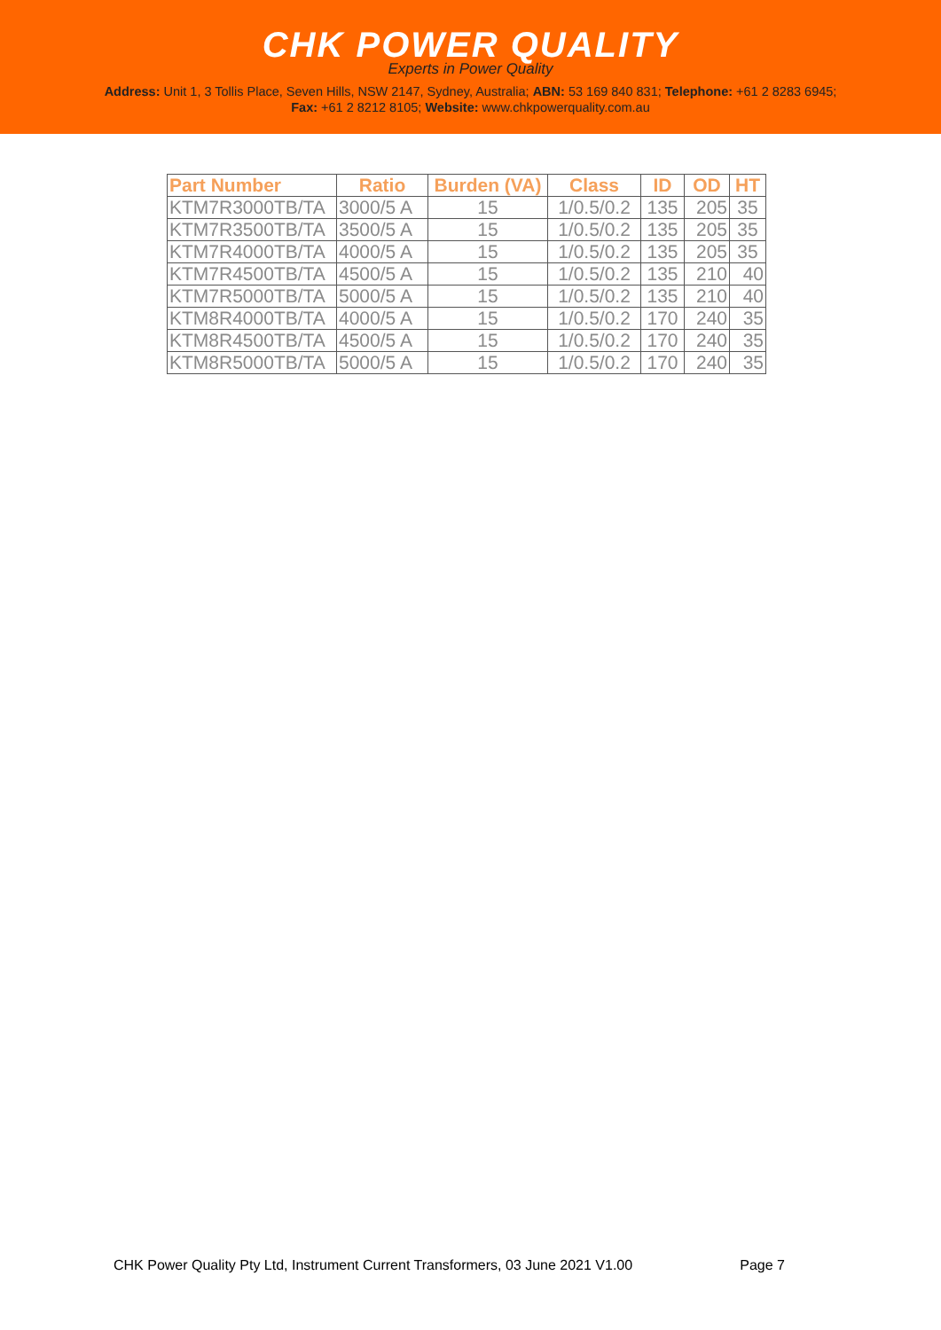CHK POWER QUALITY
Experts in Power Quality
Address: Unit 1, 3 Tollis Place, Seven Hills, NSW 2147, Sydney, Australia; ABN: 53 169 840 831; Telephone: +61 2 8283 6945;
Fax: +61 2 8212 8105; Website: www.chkpowerquality.com.au
| Part Number | Ratio | Burden (VA) | Class | ID | OD | HT |
| --- | --- | --- | --- | --- | --- | --- |
| KTM7R3000TB/TA | 3000/5 A | 15 | 1/0.5/0.2 | 135 | 205 | 35 |
| KTM7R3500TB/TA | 3500/5 A | 15 | 1/0.5/0.2 | 135 | 205 | 35 |
| KTM7R4000TB/TA | 4000/5 A | 15 | 1/0.5/0.2 | 135 | 205 | 35 |
| KTM7R4500TB/TA | 4500/5 A | 15 | 1/0.5/0.2 | 135 | 210 | 40 |
| KTM7R5000TB/TA | 5000/5 A | 15 | 1/0.5/0.2 | 135 | 210 | 40 |
| KTM8R4000TB/TA | 4000/5 A | 15 | 1/0.5/0.2 | 170 | 240 | 35 |
| KTM8R4500TB/TA | 4500/5 A | 15 | 1/0.5/0.2 | 170 | 240 | 35 |
| KTM8R5000TB/TA | 5000/5 A | 15 | 1/0.5/0.2 | 170 | 240 | 35 |
CHK Power Quality Pty Ltd, Instrument Current Transformers, 03 June 2021 V1.00 Page 7